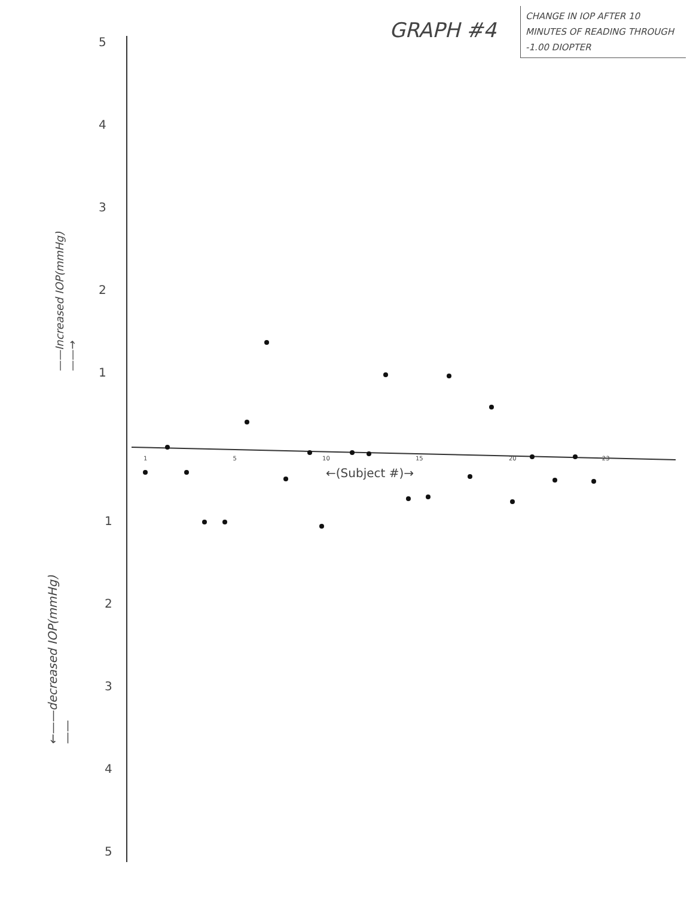GRAPH #4
CHANGE IN IOP AFTER 10 MINUTES OF READING THROUGH -1.00 DIOPTER
5
4
3
2
1
1
2
3
4
5
1 5 10 15 20 23
←(Subject #)→
——Increased IOP(mmHg)——→
←——decreased IOP(mmHg)——